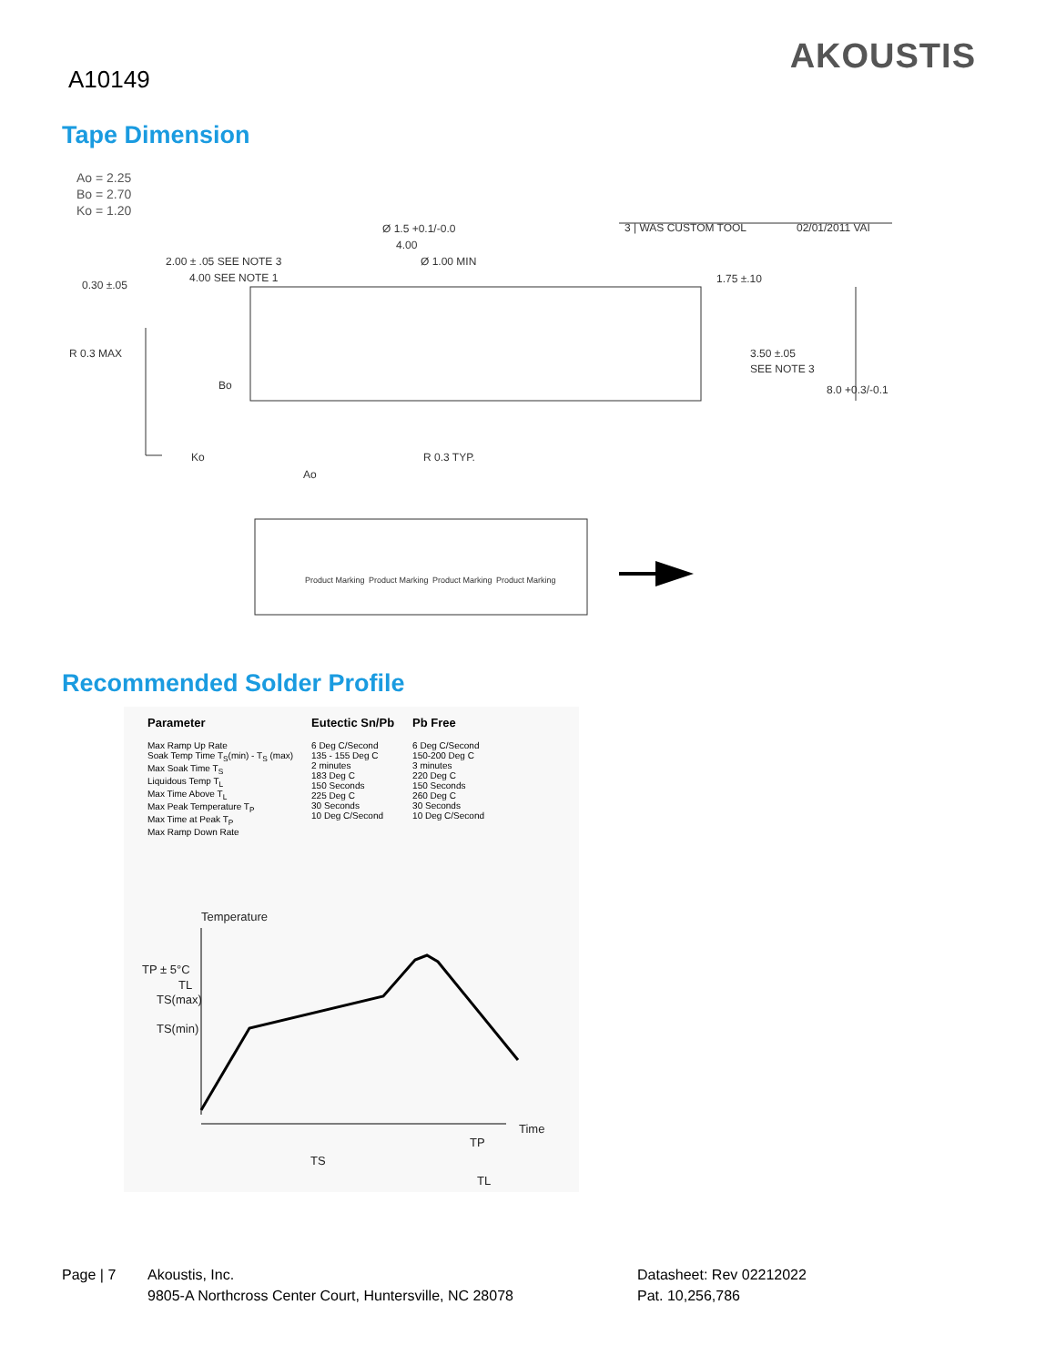A10149
AKOUSTIS
Tape Dimension
Ao = 2.25
Bo = 2.70
Ko = 1.20
Ø 1.5 +0.1/-0.0
4.00
Ø 1.00 MIN
2.00 ± .05 SEE NOTE 3
4.00 SEE NOTE 1
0.30 ±.05
R 0.3 MAX
Bo
Ko
Ao
R 0.3 TYP.
1.75 ±.10
3.50 ±.05
SEE NOTE 3
8.0 +0.3/-0.1
3 | WAS CUSTOM TOOL
02/01/2011 VAI
Product Marking
Product Marking
Product Marking
Product Marking
Recommended Solder Profile
| Parameter | Eutectic Sn/Pb | Pb Free |
| --- | --- | --- |
| Max Ramp Up Rate Soak Temp Time T<sub>S</sub>(min) - T<sub>S</sub> (max) Max Soak Time T<sub>S</sub> Liquidous Temp T<sub>L</sub> Max Time Above T<sub>L</sub> Max Peak Temperature T<sub>P</sub> Max Time at Peak T<sub>P</sub> Max Ramp Down Rate | 6 Deg C/Second 135 - 155 Deg C 2 minutes 183 Deg C 150 Seconds 225 Deg C 30 Seconds 10 Deg C/Second | 6 Deg C/Second 150-200 Deg C 3 minutes 220 Deg C 150 Seconds 260 Deg C 30 Seconds 10 Deg C/Second |
Temperature
TP ± 5°C
TL
TS(max)
TS(min)
Time
TP
TS
TL
Page | 7 Akoustis, Inc.
9805-A Northcross Center Court, Huntersville, NC 28078
Datasheet: Rev 02212022
Pat. 10,256,786